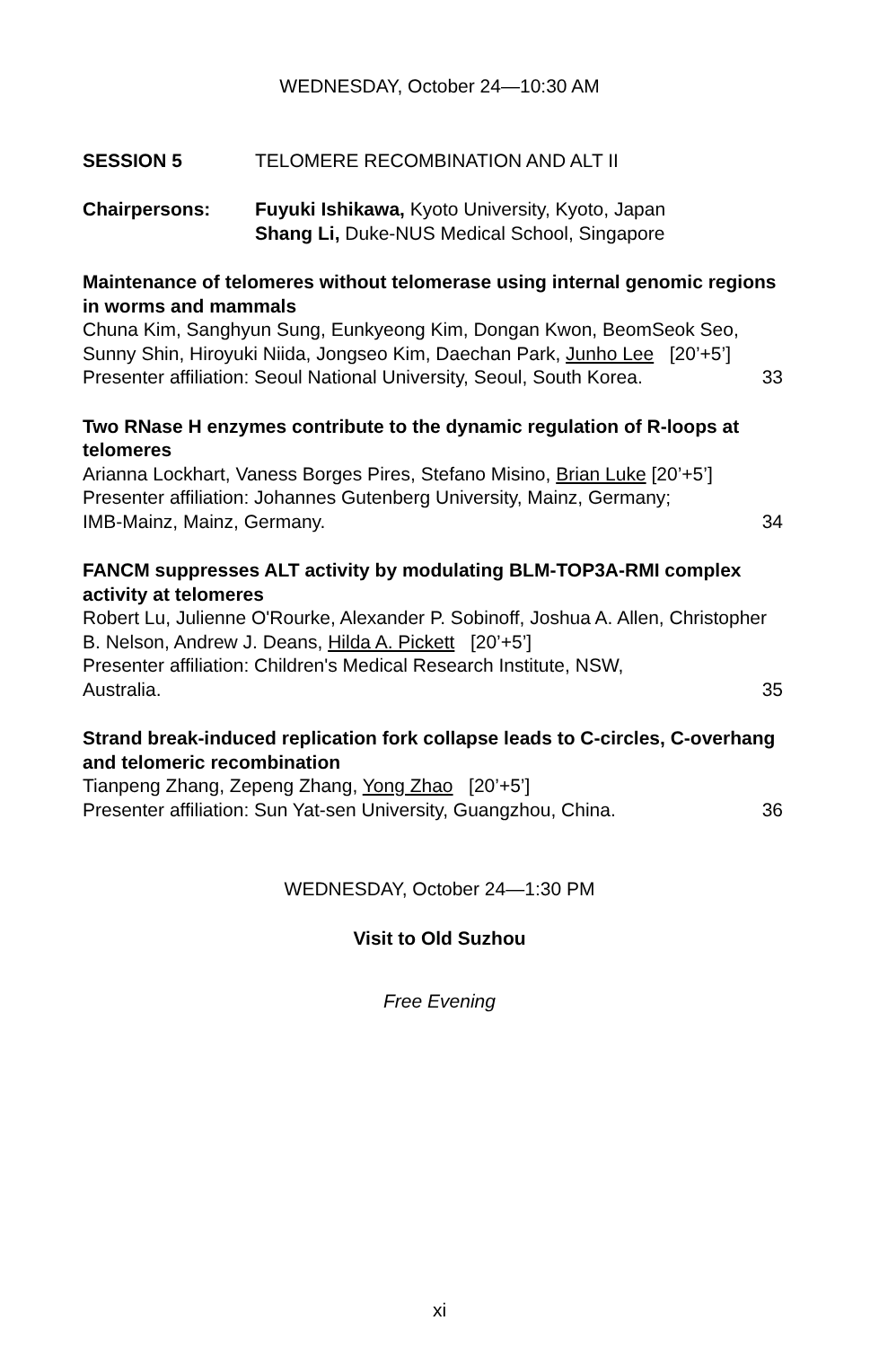WEDNESDAY, October 24—10:30 AM
SESSION 5 TELOMERE RECOMBINATION AND ALT II
Chairpersons: Fuyuki Ishikawa, Kyoto University, Kyoto, Japan
Shang Li, Duke-NUS Medical School, Singapore
Maintenance of telomeres without telomerase using internal genomic regions in worms and mammals
Chuna Kim, Sanghyun Sung, Eunkyeong Kim, Dongan Kwon, BeomSeok Seo, Sunny Shin, Hiroyuki Niida, Jongseo Kim, Daechan Park, Junho Lee [20’+5’]
Presenter affiliation: Seoul National University, Seoul, South Korea. 33
Two RNase H enzymes contribute to the dynamic regulation of R-loops at telomeres
Arianna Lockhart, Vaness Borges Pires, Stefano Misino, Brian Luke [20’+5’]
Presenter affiliation: Johannes Gutenberg University, Mainz, Germany;
IMB-Mainz, Mainz, Germany. 34
FANCM suppresses ALT activity by modulating BLM-TOP3A-RMI complex activity at telomeres
Robert Lu, Julienne O'Rourke, Alexander P. Sobinoff, Joshua A. Allen, Christopher B. Nelson, Andrew J. Deans, Hilda A. Pickett [20’+5’]
Presenter affiliation: Children's Medical Research Institute, NSW,
Australia. 35
Strand break-induced replication fork collapse leads to C-circles, C-overhang and telomeric recombination
Tianpeng Zhang, Zepeng Zhang, Yong Zhao [20’+5’]
Presenter affiliation: Sun Yat-sen University, Guangzhou, China. 36
WEDNESDAY, October 24—1:30 PM
Visit to Old Suzhou
Free Evening
xi